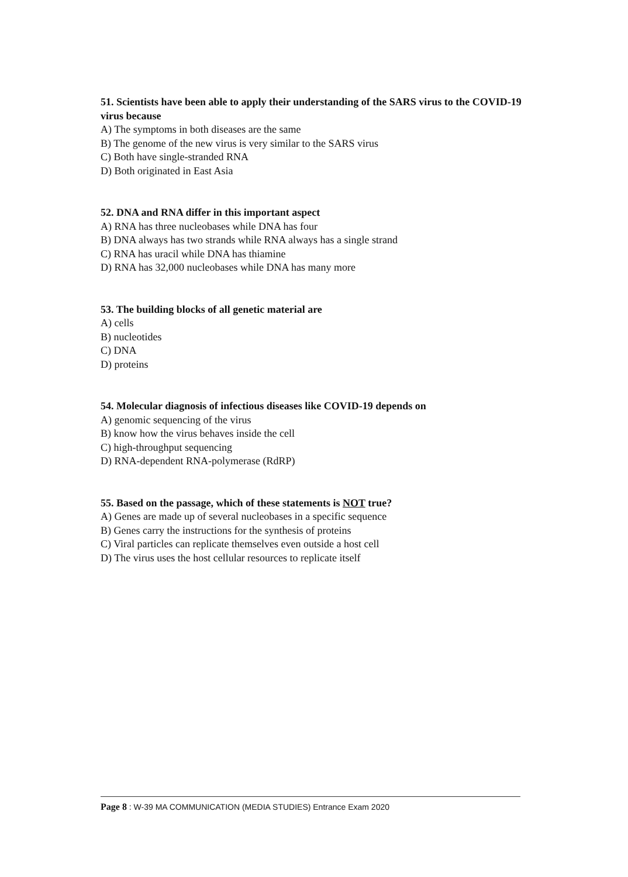51. Scientists have been able to apply their understanding of the SARS virus to the COVID-19 virus because
A) The symptoms in both diseases are the same
B) The genome of the new virus is very similar to the SARS virus
C) Both have single-stranded RNA
D) Both originated in East Asia
52. DNA and RNA differ in this important aspect
A) RNA has three nucleobases while DNA has four
B) DNA always has two strands while RNA always has a single strand
C) RNA has uracil while DNA has thiamine
D) RNA has 32,000 nucleobases while DNA has many more
53. The building blocks of all genetic material are
A) cells
B) nucleotides
C) DNA
D) proteins
54. Molecular diagnosis of infectious diseases like COVID-19 depends on
A) genomic sequencing of the virus
B) know how the virus behaves inside the cell
C) high-throughput sequencing
D) RNA-dependent RNA-polymerase (RdRP)
55. Based on the passage, which of these statements is NOT true?
A) Genes are made up of several nucleobases in a specific sequence
B) Genes carry the instructions for the synthesis of proteins
C) Viral particles can replicate themselves even outside a host cell
D) The virus uses the host cellular resources to replicate itself
Page 8 : W-39 MA COMMUNICATION (MEDIA STUDIES) Entrance Exam 2020